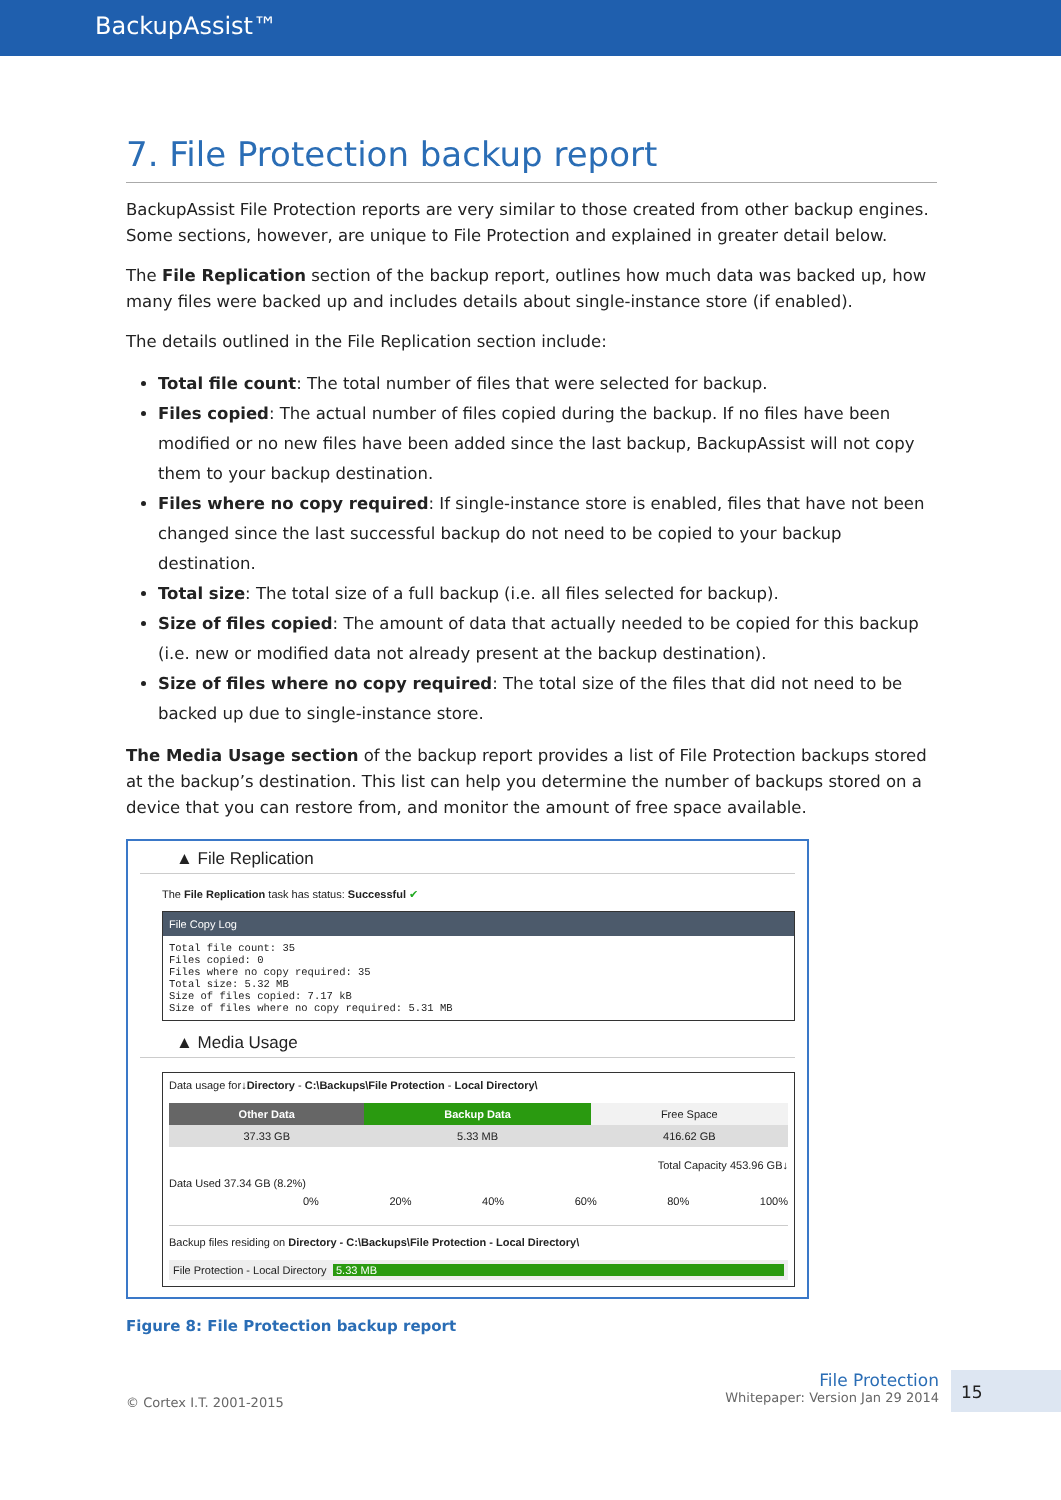BackupAssist™
7. File Protection backup report
BackupAssist File Protection reports are very similar to those created from other backup engines. Some sections, however, are unique to File Protection and explained in greater detail below.
The File Replication section of the backup report, outlines how much data was backed up, how many files were backed up and includes details about single-instance store (if enabled).
The details outlined in the File Replication section include:
Total file count: The total number of files that were selected for backup.
Files copied: The actual number of files copied during the backup. If no files have been modified or no new files have been added since the last backup, BackupAssist will not copy them to your backup destination.
Files where no copy required: If single-instance store is enabled, files that have not been changed since the last successful backup do not need to be copied to your backup destination.
Total size: The total size of a full backup (i.e. all files selected for backup).
Size of files copied: The amount of data that actually needed to be copied for this backup (i.e. new or modified data not already present at the backup destination).
Size of files where no copy required: The total size of the files that did not need to be backed up due to single-instance store.
The Media Usage section of the backup report provides a list of File Protection backups stored at the backup’s destination. This list can help you determine the number of backups stored on a device that you can restore from, and monitor the amount of free space available.
▲ File Replication
The File Replication task has status: Successful ✔
File Copy Log
Total file count: 35
Files copied: 0
Files where no copy required: 35
Total size: 5.32 MB
Size of files copied: 7.17 kB
Size of files where no copy required: 5.31 MB
▲ Media Usage
Data usage for↓Directory - C:\Backups\File Protection - Local Directory\
| Other Data | Backup Data | Free Space |
| --- | --- | --- |
| 37.33 GB | 5.33 MB | 416.62 GB |
Total Capacity 453.96 GB↓
Data Used 37.34 GB (8.2%)
0% 20% 40% 60% 80% 100%
Backup files residing on Directory - C:\Backups\File Protection - Local Directory\
File Protection - Local Directory 5.33 MB
Figure 8: File Protection backup report
© Cortex I.T. 2001-2015
File Protection
Whitepaper: Version Jan 29 2014
15